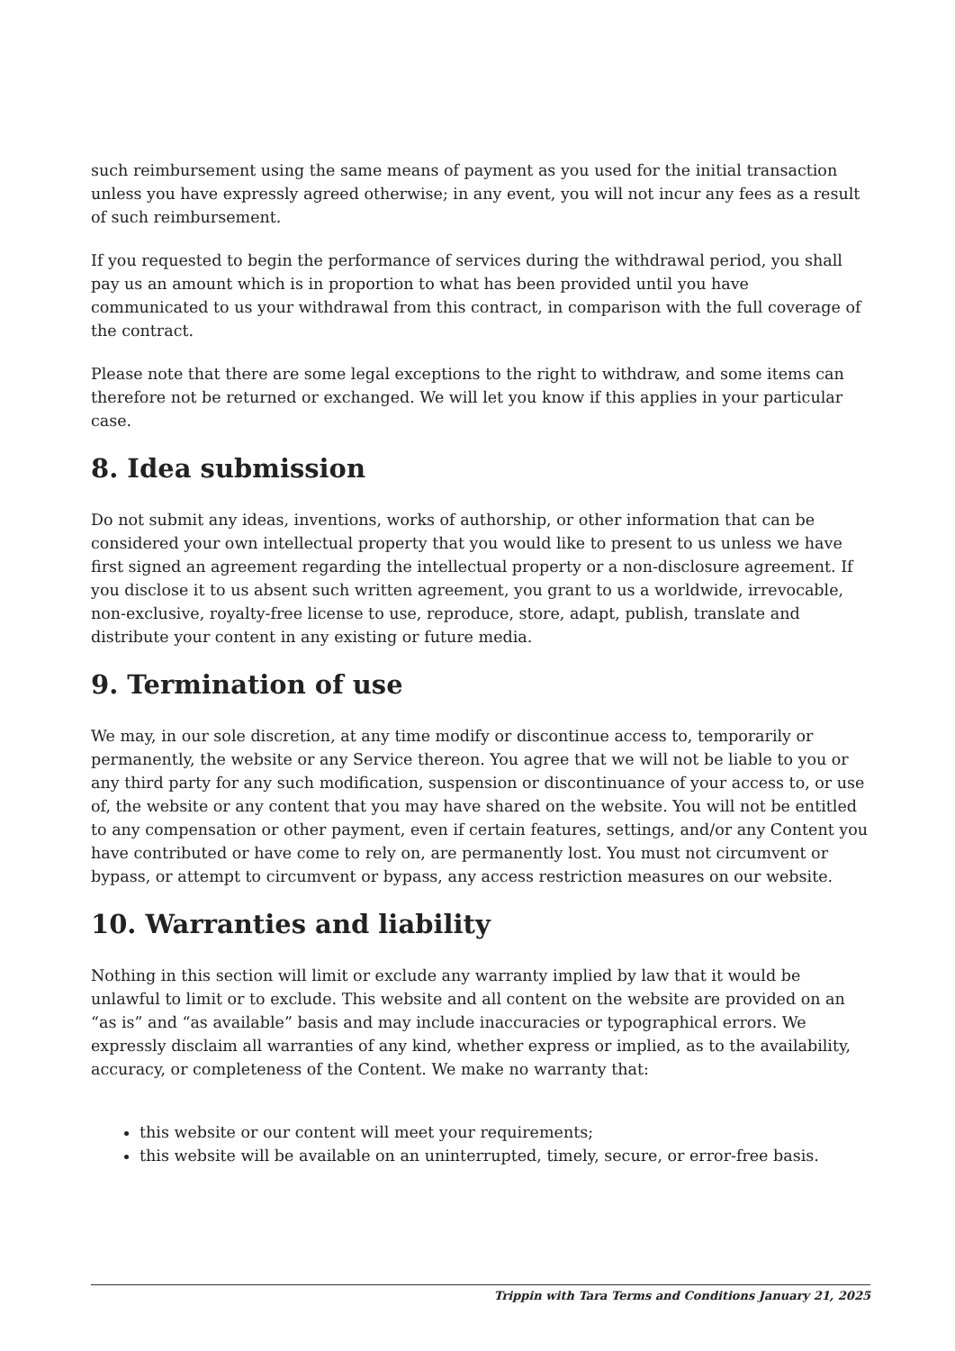such reimbursement using the same means of payment as you used for the initial transaction unless you have expressly agreed otherwise; in any event, you will not incur any fees as a result of such reimbursement.
If you requested to begin the performance of services during the withdrawal period, you shall pay us an amount which is in proportion to what has been provided until you have communicated to us your withdrawal from this contract, in comparison with the full coverage of the contract.
Please note that there are some legal exceptions to the right to withdraw, and some items can therefore not be returned or exchanged. We will let you know if this applies in your particular case.
8. Idea submission
Do not submit any ideas, inventions, works of authorship, or other information that can be considered your own intellectual property that you would like to present to us unless we have first signed an agreement regarding the intellectual property or a non-disclosure agreement. If you disclose it to us absent such written agreement, you grant to us a worldwide, irrevocable, non-exclusive, royalty-free license to use, reproduce, store, adapt, publish, translate and distribute your content in any existing or future media.
9. Termination of use
We may, in our sole discretion, at any time modify or discontinue access to, temporarily or permanently, the website or any Service thereon. You agree that we will not be liable to you or any third party for any such modification, suspension or discontinuance of your access to, or use of, the website or any content that you may have shared on the website. You will not be entitled to any compensation or other payment, even if certain features, settings, and/or any Content you have contributed or have come to rely on, are permanently lost. You must not circumvent or bypass, or attempt to circumvent or bypass, any access restriction measures on our website.
10. Warranties and liability
Nothing in this section will limit or exclude any warranty implied by law that it would be unlawful to limit or to exclude. This website and all content on the website are provided on an “as is” and “as available” basis and may include inaccuracies or typographical errors. We expressly disclaim all warranties of any kind, whether express or implied, as to the availability, accuracy, or completeness of the Content. We make no warranty that:
this website or our content will meet your requirements;
this website will be available on an uninterrupted, timely, secure, or error-free basis.
Trippin with Tara Terms and Conditions January 21, 2025